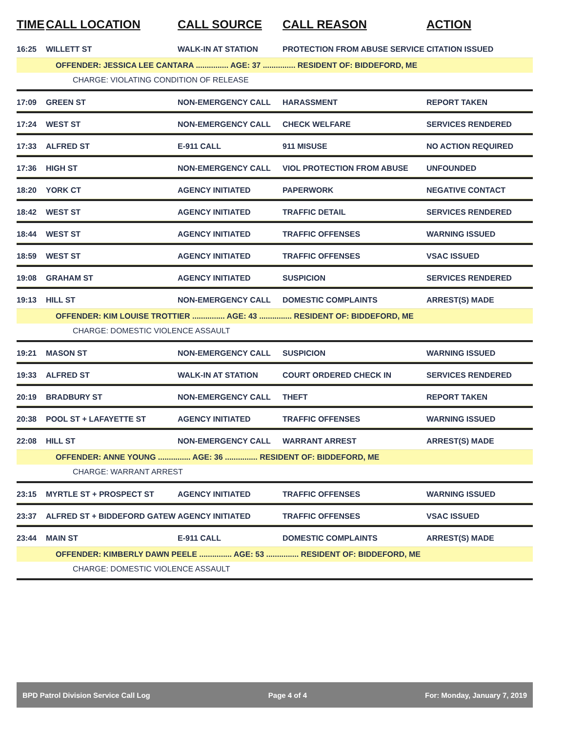| TIME | CALL LOCATION | CALL SOURCE | CALL REASON | ACTION |
| --- | --- | --- | --- | --- |
| 16:25 | WILLETT ST | WALK-IN AT STATION | PROTECTION FROM ABUSE SERVICE | CITATION ISSUED |
| OFFENDER: JESSICA LEE CANTARA ............... AGE: 37 ............... RESIDENT OF: BIDDEFORD, ME | | | | |
| CHARGE: VIOLATING CONDITION OF RELEASE | | | | |
| 17:09 | GREEN ST | NON-EMERGENCY CALL | HARASSMENT | REPORT TAKEN |
| 17:24 | WEST ST | NON-EMERGENCY CALL | CHECK WELFARE | SERVICES RENDERED |
| 17:33 | ALFRED ST | E-911 CALL | 911 MISUSE | NO ACTION REQUIRED |
| 17:36 | HIGH ST | NON-EMERGENCY CALL | VIOL PROTECTION FROM ABUSE | UNFOUNDED |
| 18:20 | YORK CT | AGENCY INITIATED | PAPERWORK | NEGATIVE CONTACT |
| 18:42 | WEST ST | AGENCY INITIATED | TRAFFIC DETAIL | SERVICES RENDERED |
| 18:44 | WEST ST | AGENCY INITIATED | TRAFFIC OFFENSES | WARNING ISSUED |
| 18:59 | WEST ST | AGENCY INITIATED | TRAFFIC OFFENSES | VSAC ISSUED |
| 19:08 | GRAHAM ST | AGENCY INITIATED | SUSPICION | SERVICES RENDERED |
| 19:13 | HILL ST | NON-EMERGENCY CALL | DOMESTIC COMPLAINTS | ARREST(S) MADE |
| OFFENDER: KIM LOUISE TROTTIER ............... AGE: 43 ............... RESIDENT OF: BIDDEFORD, ME | | | | |
| CHARGE: DOMESTIC VIOLENCE ASSAULT | | | | |
| 19:21 | MASON ST | NON-EMERGENCY CALL | SUSPICION | WARNING ISSUED |
| 19:33 | ALFRED ST | WALK-IN AT STATION | COURT ORDERED CHECK IN | SERVICES RENDERED |
| 20:19 | BRADBURY ST | NON-EMERGENCY CALL | THEFT | REPORT TAKEN |
| 20:38 | POOL ST + LAFAYETTE ST | AGENCY INITIATED | TRAFFIC OFFENSES | WARNING ISSUED |
| 22:08 | HILL ST | NON-EMERGENCY CALL | WARRANT ARREST | ARREST(S) MADE |
| OFFENDER: ANNE YOUNG ............... AGE: 36 ............... RESIDENT OF: BIDDEFORD, ME | | | | |
| CHARGE: WARRANT ARREST | | | | |
| 23:15 | MYRTLE ST + PROSPECT ST | AGENCY INITIATED | TRAFFIC OFFENSES | WARNING ISSUED |
| 23:37 | ALFRED ST + BIDDEFORD GATEW | AGENCY INITIATED | TRAFFIC OFFENSES | VSAC ISSUED |
| 23:44 | MAIN ST | E-911 CALL | DOMESTIC COMPLAINTS | ARREST(S) MADE |
| OFFENDER: KIMBERLY DAWN PEELE ............... AGE: 53 ............... RESIDENT OF: BIDDEFORD, ME | | | | |
| CHARGE: DOMESTIC VIOLENCE ASSAULT | | | | |
BPD Patrol Division Service Call Log Page 4 of 4 For: Monday, January 7, 2019